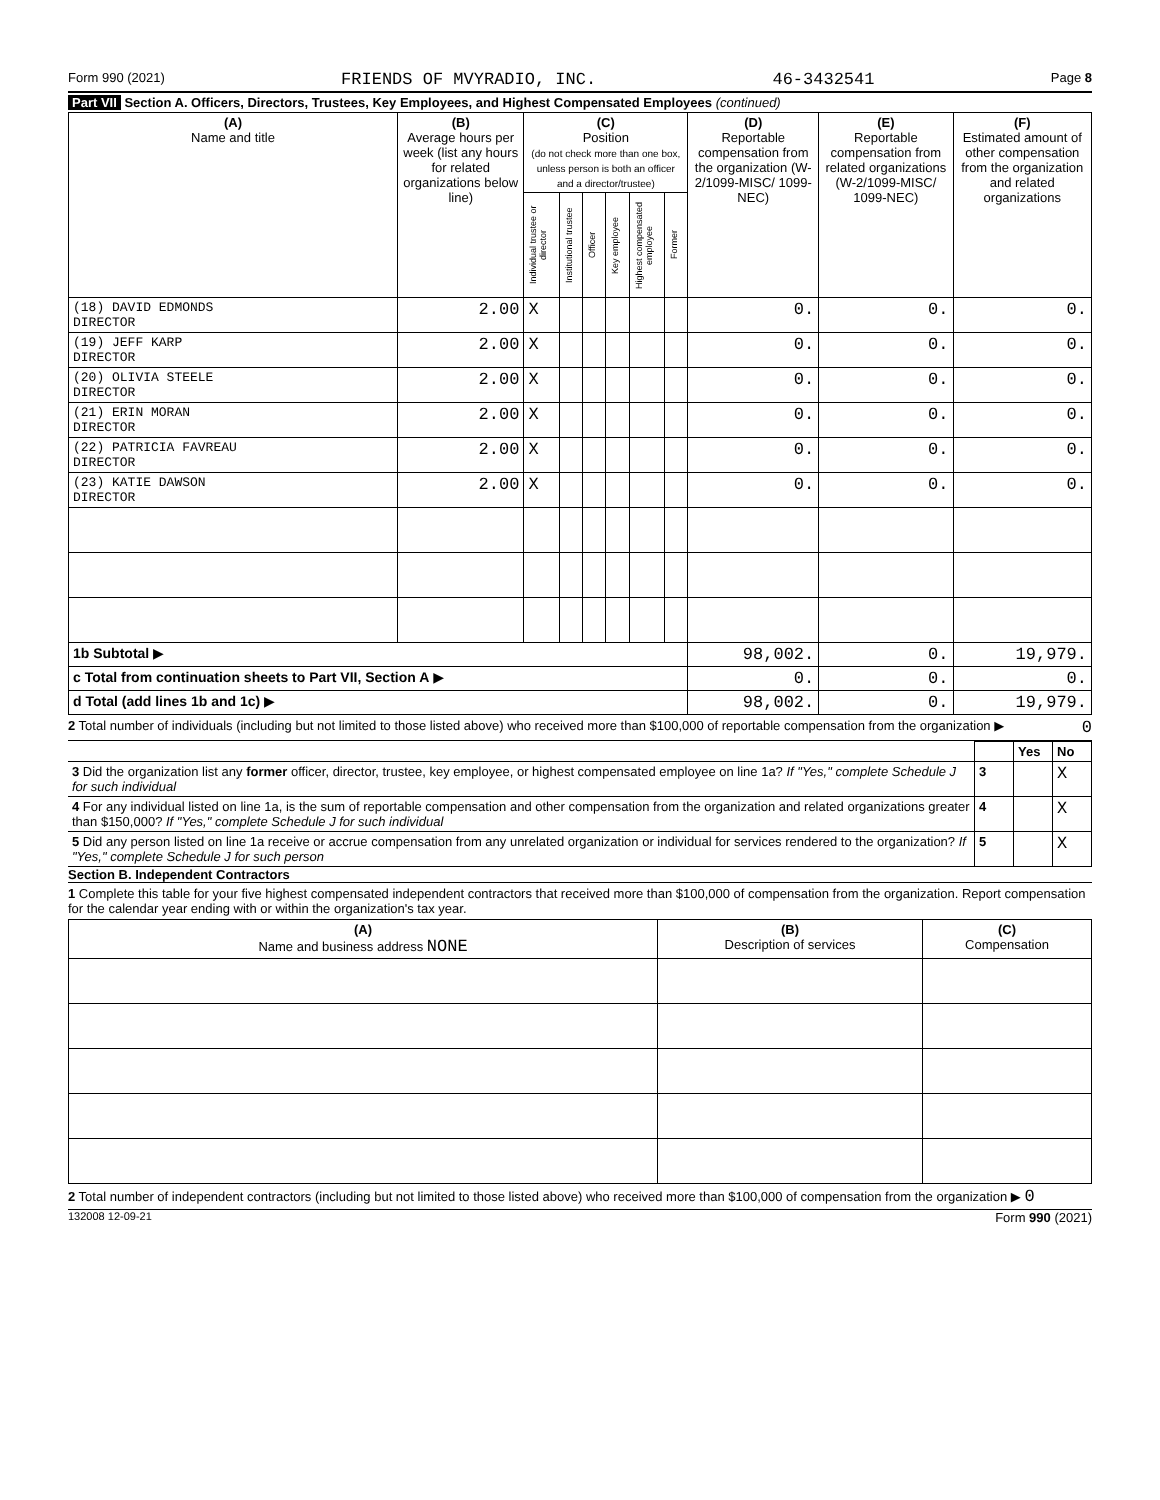Form 990 (2021) FRIENDS OF MVYRADIO, INC. 46-3432541 Page 8
Part VII Section A. Officers, Directors, Trustees, Key Employees, and Highest Compensated Employees (continued)
| (A) Name and title | (B) Average hours per week (list any hours for related organizations below line) | (C) Position (do not check more than one box, unless person is both an officer and a director/trustee) | | | | | | (D) Reportable compensation from the organization (W-2/1099-MISC/ 1099-NEC) | (E) Reportable compensation from related organizations (W-2/1099-MISC/ 1099-NEC) | (F) Estimated amount of other compensation from the organization and related organizations |
| --- | --- | --- | --- | --- | --- | --- | --- | --- | --- | --- |
| | | Individual trustee or director | Institutional trustee | Officer | Key employee | Highest compensated employee | Former | | | |
| (18) DAVID EDMONDS DIRECTOR | 2.00 | X | | | | | | 0. | 0. | 0. |
| (19) JEFF KARP DIRECTOR | 2.00 | X | | | | | | 0. | 0. | 0. |
| (20) OLIVIA STEELE DIRECTOR | 2.00 | X | | | | | | 0. | 0. | 0. |
| (21) ERIN MORAN DIRECTOR | 2.00 | X | | | | | | 0. | 0. | 0. |
| (22) PATRICIA FAVREAU DIRECTOR | 2.00 | X | | | | | | 0. | 0. | 0. |
| (23) KATIE DAWSON DIRECTOR | 2.00 | X | | | | | | 0. | 0. | 0. |
| 1b Subtotal ▶ | | | | | | | | 98,002. | 0. | 19,979. |
| c Total from continuation sheets to Part VII, Section A ▶ | | | | | | | | 0. | 0. | 0. |
| d Total (add lines 1b and 1c) ▶ | | | | | | | | 98,002. | 0. | 19,979. |
2 Total number of individuals (including but not limited to those listed above) who received more than $100,000 of reportable compensation from the organization ▶ 0
| | | Yes | No |
| 3 Did the organization list any former officer, director, trustee, key employee, or highest compensated employee on line 1a? If "Yes," complete Schedule J for such individual | 3 | | X |
| 4 For any individual listed on line 1a, is the sum of reportable compensation and other compensation from the organization and related organizations greater than $150,000? If "Yes," complete Schedule J for such individual | 4 | | X |
| 5 Did any person listed on line 1a receive or accrue compensation from any unrelated organization or individual for services rendered to the organization? If "Yes," complete Schedule J for such person | 5 | | X |
Section B. Independent Contractors
1 Complete this table for your five highest compensated independent contractors that received more than $100,000 of compensation from the organization. Report compensation for the calendar year ending with or within the organization's tax year.
| (A) Name and business address NONE | (B) Description of services | (C) Compensation |
| --- | --- | --- |
2 Total number of independent contractors (including but not limited to those listed above) who received more than $100,000 of compensation from the organization ▶ 0
132008 12-09-21 Form 990 (2021)